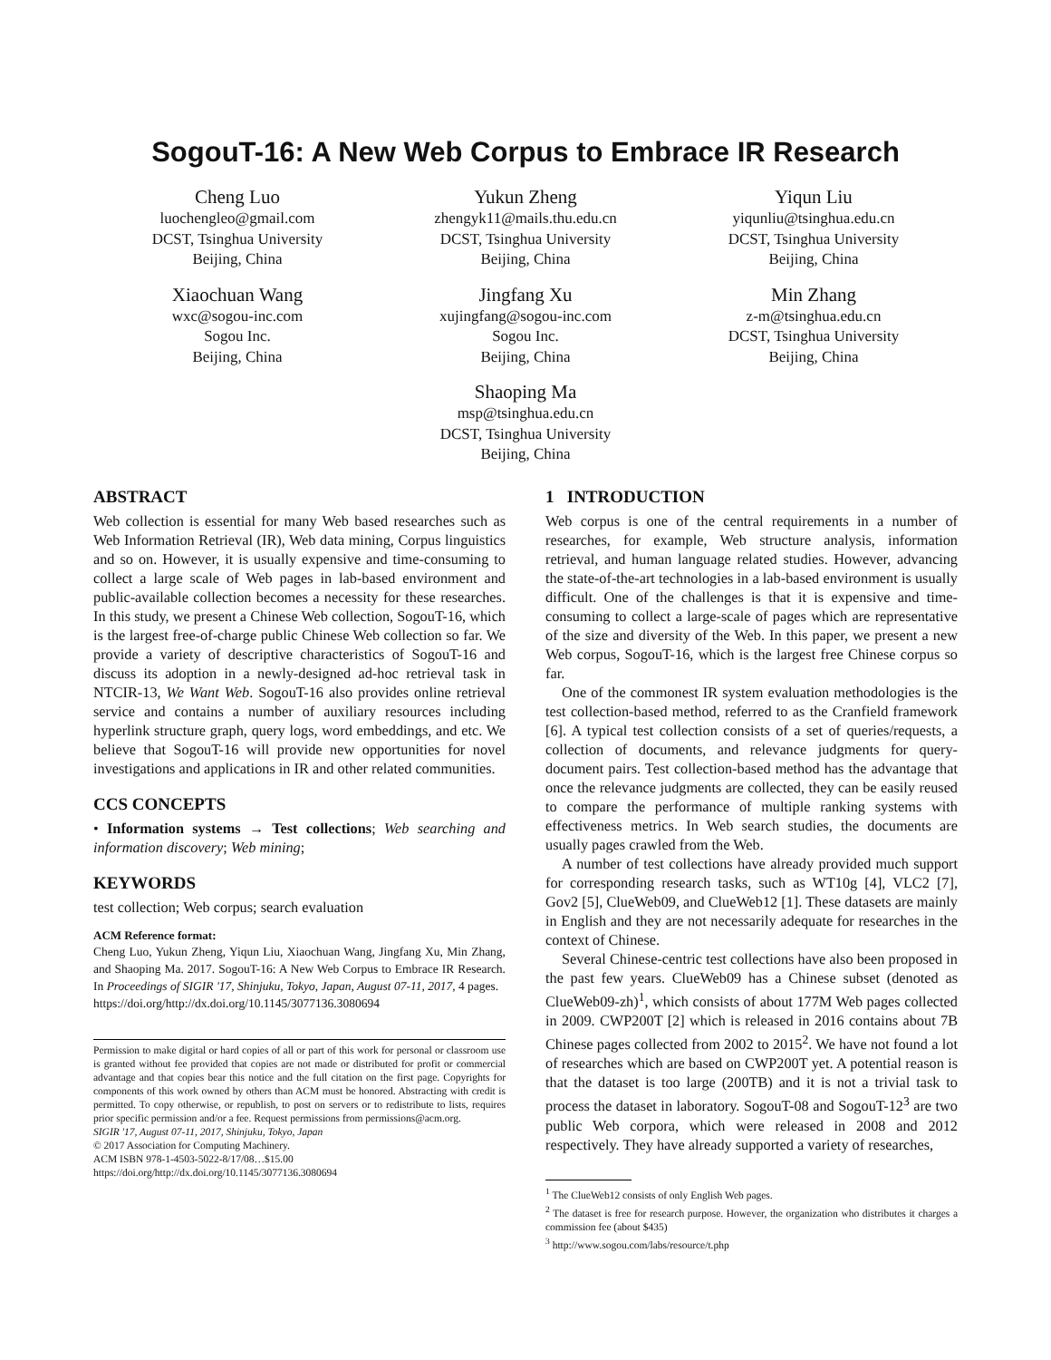SogouT-16: A New Web Corpus to Embrace IR Research
Cheng Luo
luochengleo@gmail.com
DCST, Tsinghua University
Beijing, China
Yukun Zheng
zhengyk11@mails.thu.edu.cn
DCST, Tsinghua University
Beijing, China
Yiqun Liu
yiqunliu@tsinghua.edu.cn
DCST, Tsinghua University
Beijing, China
Xiaochuan Wang
wxc@sogou-inc.com
Sogou Inc.
Beijing, China
Jingfang Xu
xujingfang@sogou-inc.com
Sogou Inc.
Beijing, China
Min Zhang
z-m@tsinghua.edu.cn
DCST, Tsinghua University
Beijing, China
Shaoping Ma
msp@tsinghua.edu.cn
DCST, Tsinghua University
Beijing, China
ABSTRACT
Web collection is essential for many Web based researches such as Web Information Retrieval (IR), Web data mining, Corpus linguistics and so on. However, it is usually expensive and time-consuming to collect a large scale of Web pages in lab-based environment and public-available collection becomes a necessity for these researches. In this study, we present a Chinese Web collection, SogouT-16, which is the largest free-of-charge public Chinese Web collection so far. We provide a variety of descriptive characteristics of SogouT-16 and discuss its adoption in a newly-designed ad-hoc retrieval task in NTCIR-13, We Want Web. SogouT-16 also provides online retrieval service and contains a number of auxiliary resources including hyperlink structure graph, query logs, word embeddings, and etc. We believe that SogouT-16 will provide new opportunities for novel investigations and applications in IR and other related communities.
CCS CONCEPTS
• Information systems → Test collections; Web searching and information discovery; Web mining;
KEYWORDS
test collection; Web corpus; search evaluation
ACM Reference format:
Cheng Luo, Yukun Zheng, Yiqun Liu, Xiaochuan Wang, Jingfang Xu, Min Zhang, and Shaoping Ma. 2017. SogouT-16: A New Web Corpus to Embrace IR Research. In Proceedings of SIGIR '17, Shinjuku, Tokyo, Japan, August 07-11, 2017, 4 pages.
https://doi.org/http://dx.doi.org/10.1145/3077136.3080694
Permission to make digital or hard copies of all or part of this work for personal or classroom use is granted without fee provided that copies are not made or distributed for profit or commercial advantage and that copies bear this notice and the full citation on the first page. Copyrights for components of this work owned by others than ACM must be honored. Abstracting with credit is permitted. To copy otherwise, or republish, to post on servers or to redistribute to lists, requires prior specific permission and/or a fee. Request permissions from permissions@acm.org.
SIGIR '17, August 07-11, 2017, Shinjuku, Tokyo, Japan
© 2017 Association for Computing Machinery.
ACM ISBN 978-1-4503-5022-8/17/08…$15.00
https://doi.org/http://dx.doi.org/10.1145/3077136.3080694
1 INTRODUCTION
Web corpus is one of the central requirements in a number of researches, for example, Web structure analysis, information retrieval, and human language related studies. However, advancing the state-of-the-art technologies in a lab-based environment is usually difficult. One of the challenges is that it is expensive and time-consuming to collect a large-scale of pages which are representative of the size and diversity of the Web. In this paper, we present a new Web corpus, SogouT-16, which is the largest free Chinese corpus so far.
One of the commonest IR system evaluation methodologies is the test collection-based method, referred to as the Cranfield framework [6]. A typical test collection consists of a set of queries/requests, a collection of documents, and relevance judgments for query-document pairs. Test collection-based method has the advantage that once the relevance judgments are collected, they can be easily reused to compare the performance of multiple ranking systems with effectiveness metrics. In Web search studies, the documents are usually pages crawled from the Web.
A number of test collections have already provided much support for corresponding research tasks, such as WT10g [4], VLC2 [7], Gov2 [5], ClueWeb09, and ClueWeb12 [1]. These datasets are mainly in English and they are not necessarily adequate for researches in the context of Chinese.
Several Chinese-centric test collections have also been proposed in the past few years. ClueWeb09 has a Chinese subset (denoted as ClueWeb09-zh)<sup>1</sup>, which consists of about 177M Web pages collected in 2009. CWP200T [2] which is released in 2016 contains about 7B Chinese pages collected from 2002 to 2015<sup>2</sup>. We have not found a lot of researches which are based on CWP200T yet. A potential reason is that the dataset is too large (200TB) and it is not a trivial task to process the dataset in laboratory. SogouT-08 and SogouT-12<sup>3</sup> are two public Web corpora, which were released in 2008 and 2012 respectively. They have already supported a variety of researches,
<sup>1</sup> The ClueWeb12 consists of only English Web pages.
<sup>2</sup> The dataset is free for research purpose. However, the organization who distributes it charges a commission fee (about $435)
<sup>3</sup> http://www.sogou.com/labs/resource/t.php